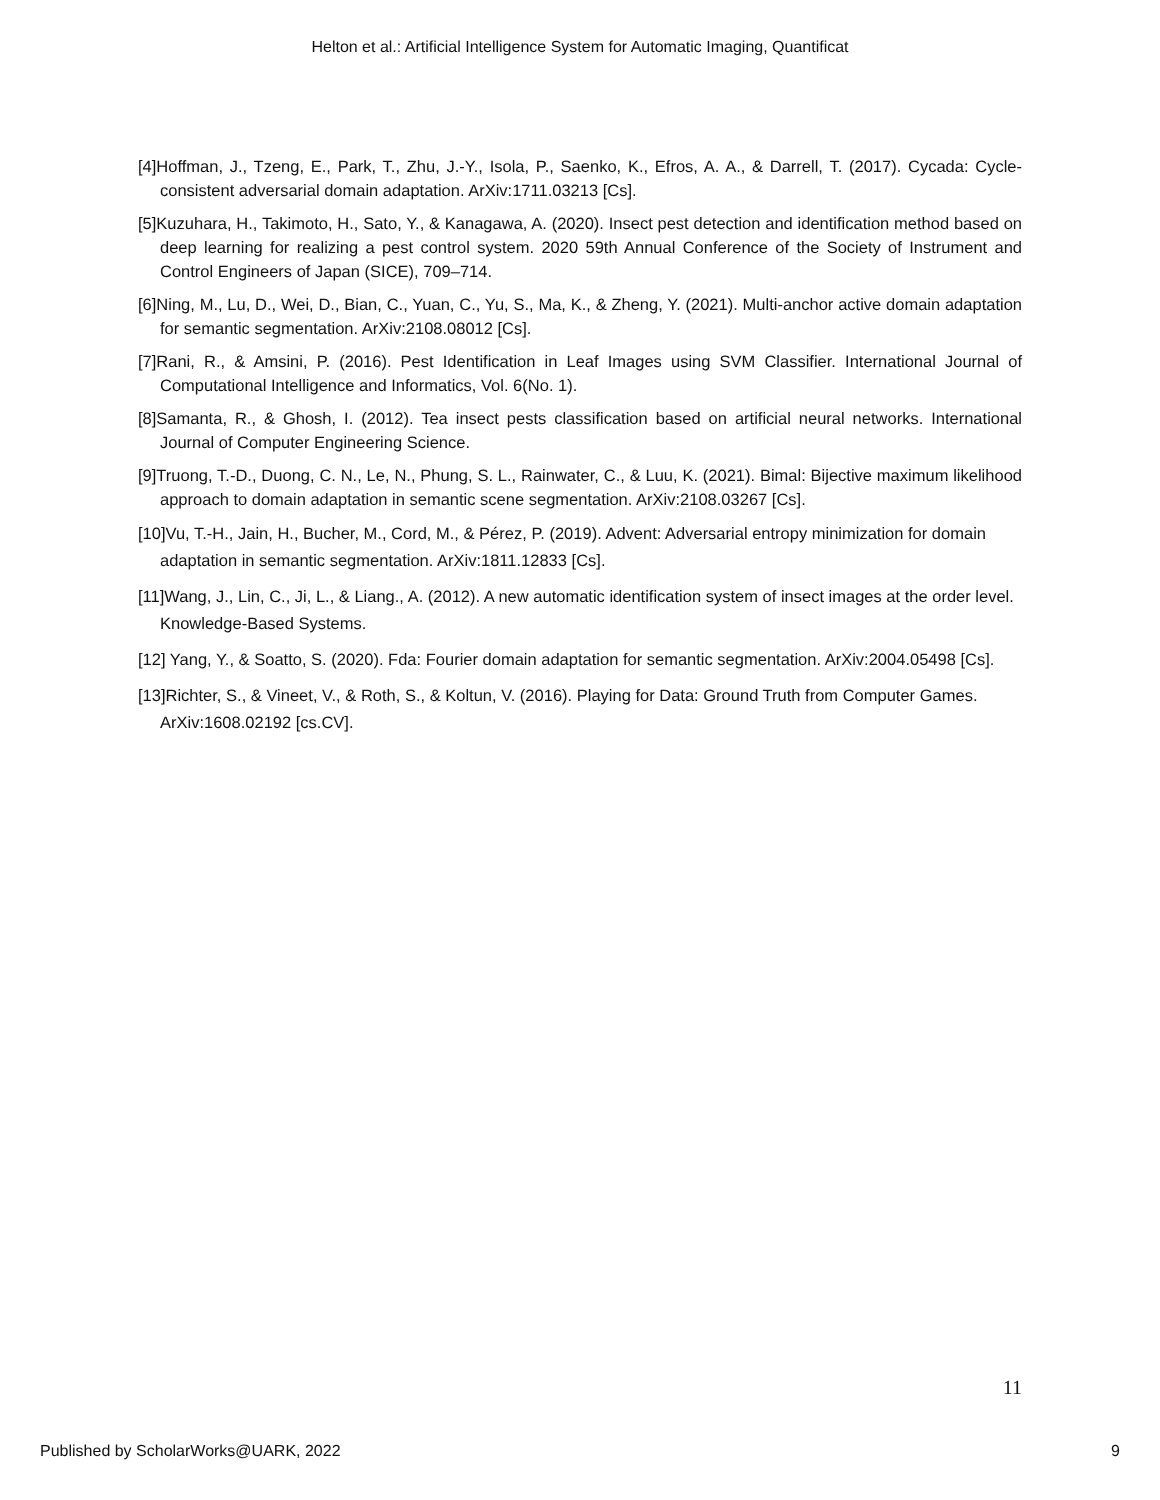Helton et al.: Artificial Intelligence System for Automatic Imaging, Quantificat
[4]Hoffman, J., Tzeng, E., Park, T., Zhu, J.-Y., Isola, P., Saenko, K., Efros, A. A., & Darrell, T. (2017). Cycada: Cycle-consistent adversarial domain adaptation. ArXiv:1711.03213 [Cs].
[5]Kuzuhara, H., Takimoto, H., Sato, Y., & Kanagawa, A. (2020). Insect pest detection and identification method based on deep learning for realizing a pest control system. 2020 59th Annual Conference of the Society of Instrument and Control Engineers of Japan (SICE), 709–714.
[6]Ning, M., Lu, D., Wei, D., Bian, C., Yuan, C., Yu, S., Ma, K., & Zheng, Y. (2021). Multi-anchor active domain adaptation for semantic segmentation. ArXiv:2108.08012 [Cs].
[7]Rani, R., & Amsini, P. (2016). Pest Identification in Leaf Images using SVM Classifier. International Journal of Computational Intelligence and Informatics, Vol. 6(No. 1).
[8]Samanta, R., & Ghosh, I. (2012). Tea insect pests classification based on artificial neural networks. International Journal of Computer Engineering Science.
[9]Truong, T.-D., Duong, C. N., Le, N., Phung, S. L., Rainwater, C., & Luu, K. (2021). Bimal: Bijective maximum likelihood approach to domain adaptation in semantic scene segmentation. ArXiv:2108.03267 [Cs].
[10]Vu, T.-H., Jain, H., Bucher, M., Cord, M., & Pérez, P. (2019). Advent: Adversarial entropy minimization for domain adaptation in semantic segmentation. ArXiv:1811.12833 [Cs].
[11]Wang, J., Lin, C., Ji, L., & Liang., A. (2012). A new automatic identification system of insect images at the order level. Knowledge-Based Systems.
[12] Yang, Y., & Soatto, S. (2020). Fda: Fourier domain adaptation for semantic segmentation. ArXiv:2004.05498 [Cs].
[13]Richter, S., & Vineet, V., & Roth, S., & Koltun, V. (2016). Playing for Data: Ground Truth from Computer Games. ArXiv:1608.02192 [cs.CV].
11
Published by ScholarWorks@UARK, 2022 9